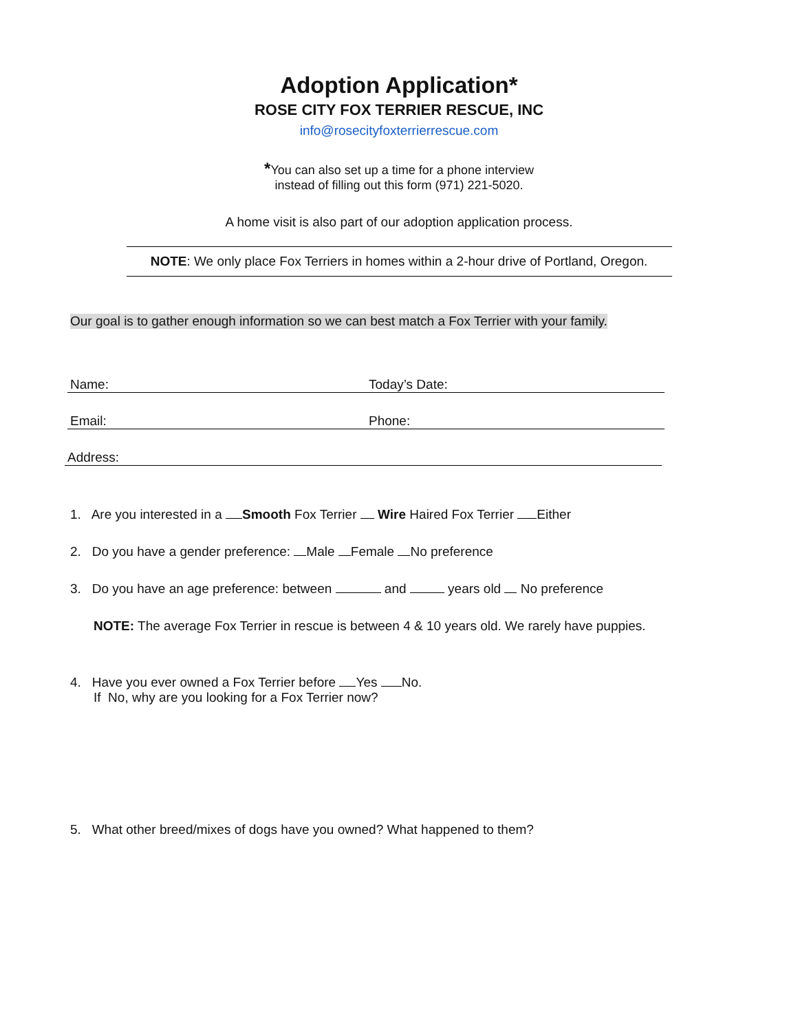Adoption Application*
ROSE CITY FOX TERRIER RESCUE, INC
info@rosecityfoxterrierrescue.com
*You can also set up a time for a phone interview
instead of filling out this form (971) 221-5020.
A home visit is also part of our adoption application process.
NOTE: We only place Fox Terriers in homes within a 2-hour drive of Portland, Oregon.
Our goal is to gather enough information so we can best match a Fox Terrier with your family.
Name: Today’s Date:
Email: Phone:
Address:
1. Are you interested in a Smooth Fox Terrier Wire Haired Fox Terrier Either
2. Do you have a gender preference: Male Female No preference
3. Do you have an age preference: between and years old No preference
NOTE: The average Fox Terrier in rescue is between 4 & 10 years old. We rarely have puppies.
4. Have you ever owned a Fox Terrier before Yes No.
If No, why are you looking for a Fox Terrier now?
5. What other breed/mixes of dogs have you owned? What happened to them?